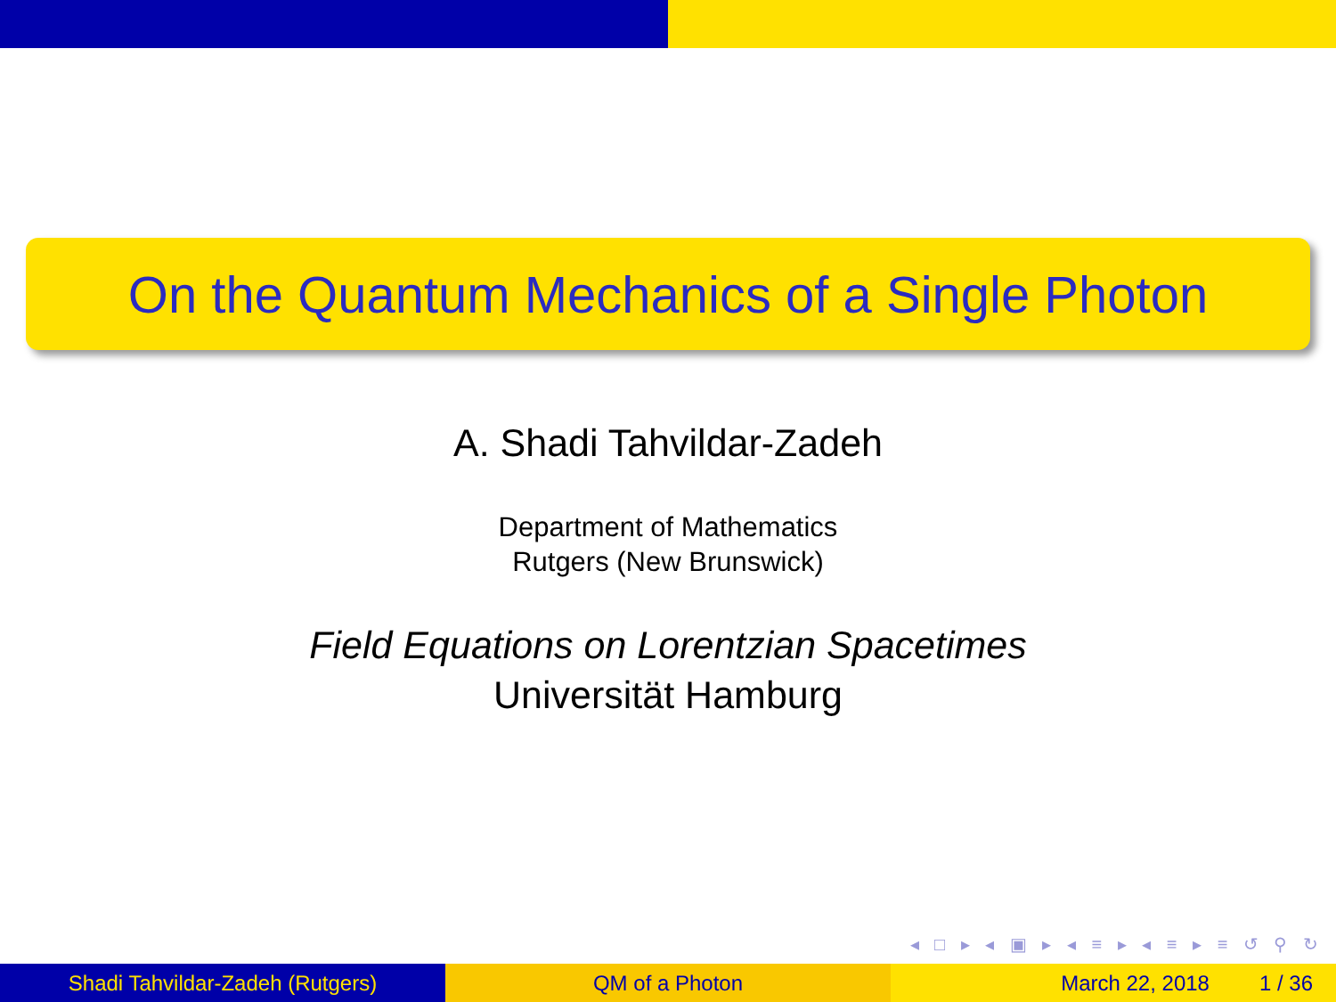On the Quantum Mechanics of a Single Photon
A. Shadi Tahvildar-Zadeh
Department of Mathematics
Rutgers (New Brunswick)
Field Equations on Lorentzian Spacetimes
Universität Hamburg
◂ □ ▸ ◂ ▣ ▸ ◂ ≡ ▸ ◂ ≡ ▸ ≡ ↺ ⚲ ↻
Shadi Tahvildar-Zadeh (Rutgers) QM of a Photon March 22, 2018 1 / 36